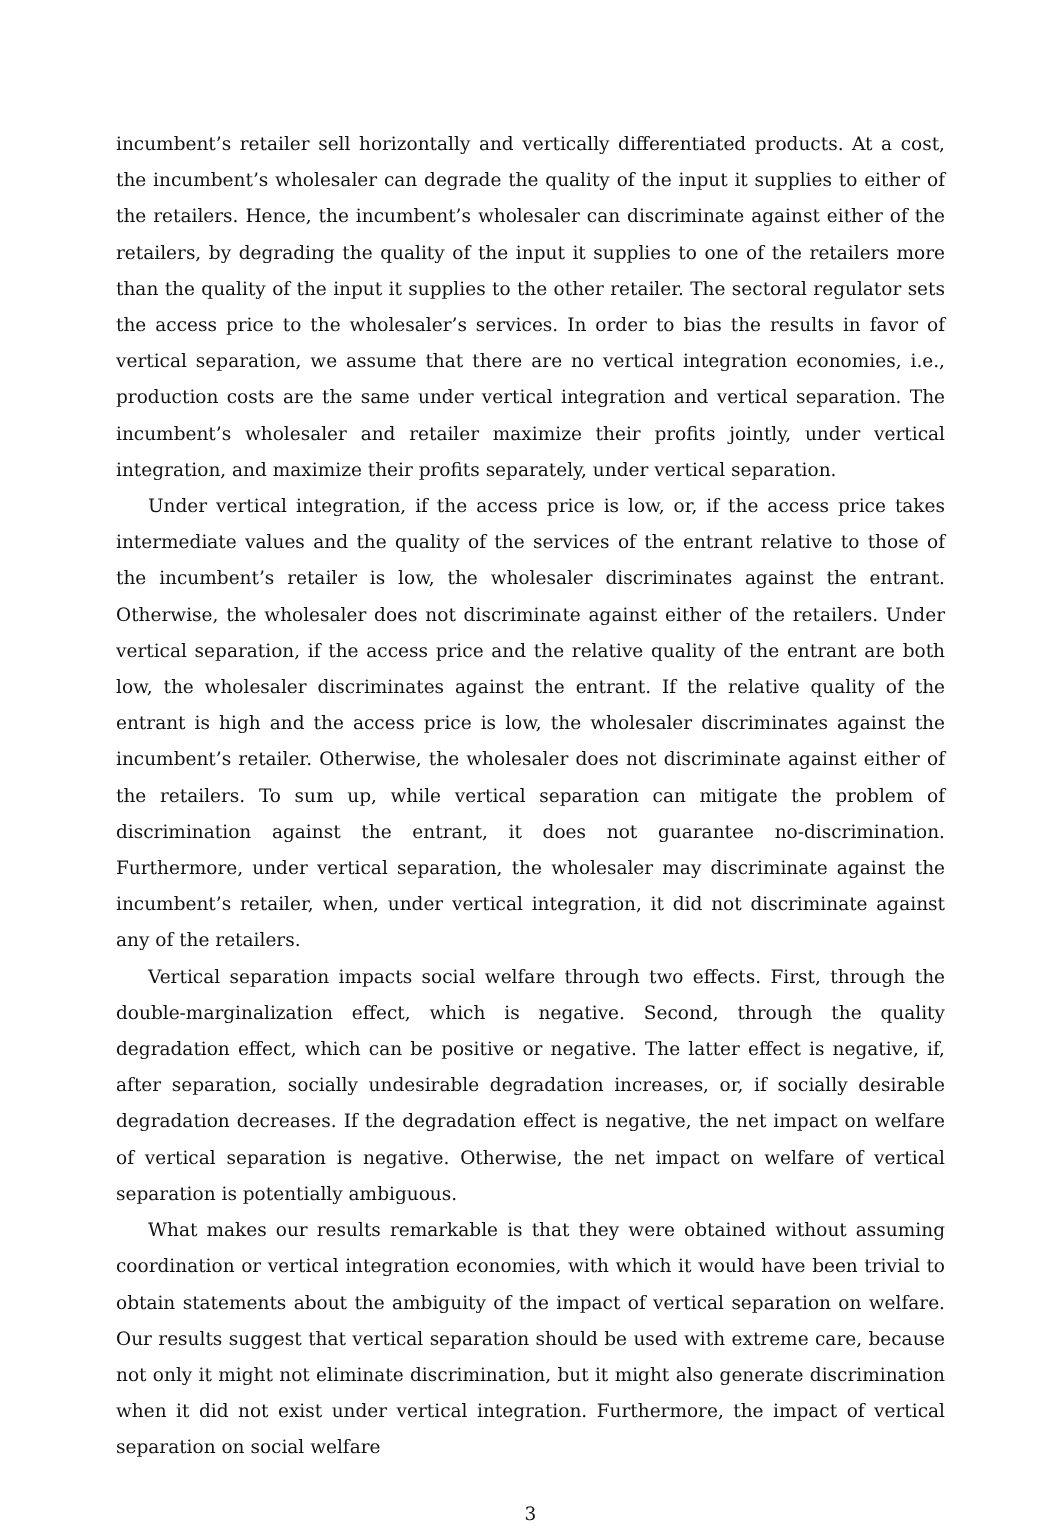incumbent’s retailer sell horizontally and vertically differentiated products. At a cost, the incumbent’s wholesaler can degrade the quality of the input it supplies to either of the retailers. Hence, the incumbent’s wholesaler can discriminate against either of the retailers, by degrading the quality of the input it supplies to one of the retailers more than the quality of the input it supplies to the other retailer. The sectoral regulator sets the access price to the wholesaler’s services. In order to bias the results in favor of vertical separation, we assume that there are no vertical integration economies, i.e., production costs are the same under vertical integration and vertical separation. The incumbent’s wholesaler and retailer maximize their profits jointly, under vertical integration, and maximize their profits separately, under vertical separation.
Under vertical integration, if the access price is low, or, if the access price takes intermediate values and the quality of the services of the entrant relative to those of the incumbent’s retailer is low, the wholesaler discriminates against the entrant. Otherwise, the wholesaler does not discriminate against either of the retailers. Under vertical separation, if the access price and the relative quality of the entrant are both low, the wholesaler discriminates against the entrant. If the relative quality of the entrant is high and the access price is low, the wholesaler discriminates against the incumbent’s retailer. Otherwise, the wholesaler does not discriminate against either of the retailers. To sum up, while vertical separation can mitigate the problem of discrimination against the entrant, it does not guarantee no-discrimination. Furthermore, under vertical separation, the wholesaler may discriminate against the incumbent’s retailer, when, under vertical integration, it did not discriminate against any of the retailers.
Vertical separation impacts social welfare through two effects. First, through the double-marginalization effect, which is negative. Second, through the quality degradation effect, which can be positive or negative. The latter effect is negative, if, after separation, socially undesirable degradation increases, or, if socially desirable degradation decreases. If the degradation effect is negative, the net impact on welfare of vertical separation is negative. Otherwise, the net impact on welfare of vertical separation is potentially ambiguous.
What makes our results remarkable is that they were obtained without assuming coordination or vertical integration economies, with which it would have been trivial to obtain statements about the ambiguity of the impact of vertical separation on welfare. Our results suggest that vertical separation should be used with extreme care, because not only it might not eliminate discrimination, but it might also generate discrimination when it did not exist under vertical integration. Furthermore, the impact of vertical separation on social welfare
3